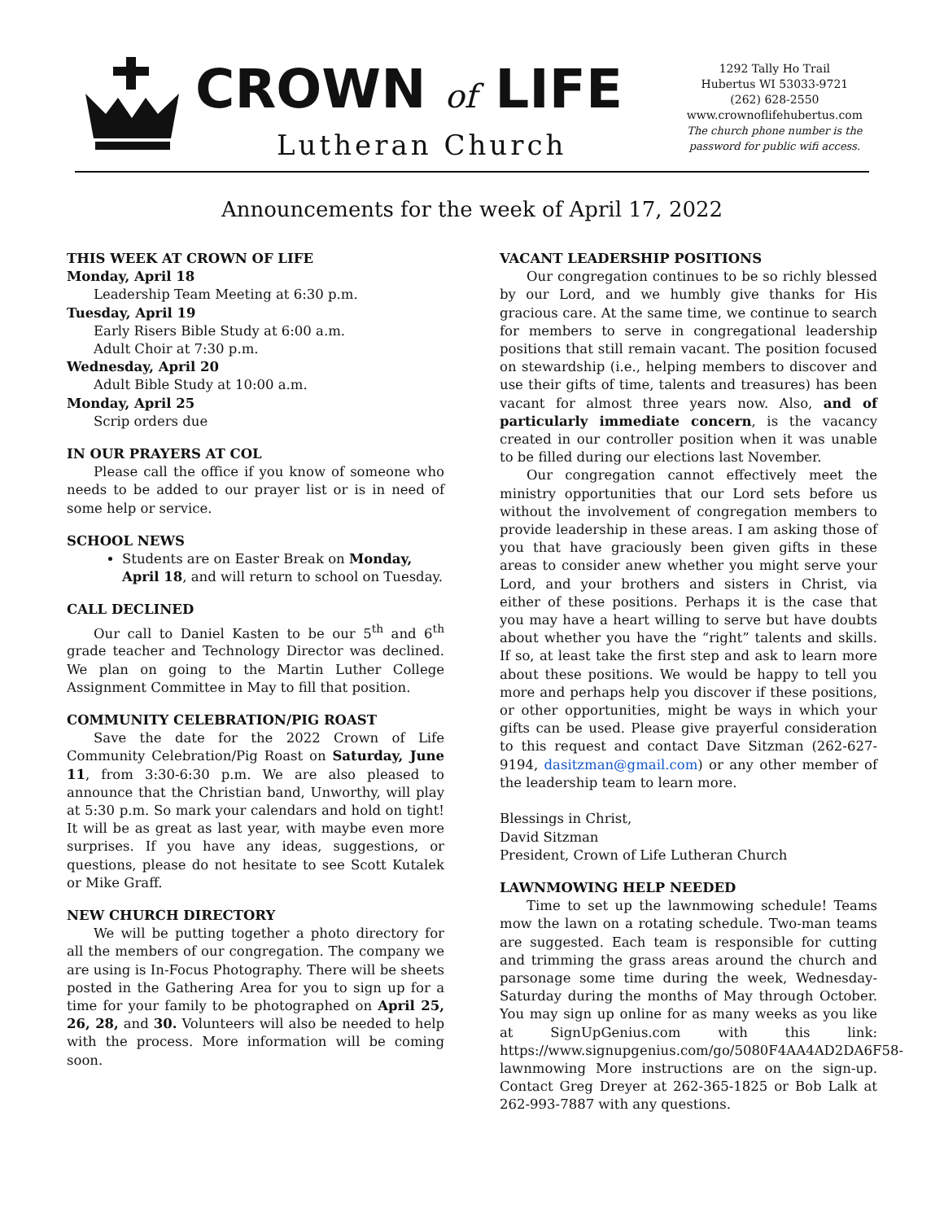CROWN of LIFE
Lutheran Church
1292 Tally Ho Trail
Hubertus WI 53033-9721
(262) 628-2550
www.crownoflifehubertus.com
The church phone number is the
password for public wifi access.
Announcements for the week of April 17, 2022
THIS WEEK AT CROWN OF LIFE
Monday, April 18
Leadership Team Meeting at 6:30 p.m.
Tuesday, April 19
Early Risers Bible Study at 6:00 a.m.
Adult Choir at 7:30 p.m.
Wednesday, April 20
Adult Bible Study at 10:00 a.m.
Monday, April 25
Scrip orders due
IN OUR PRAYERS AT COL
Please call the office if you know of someone who needs to be added to our prayer list or is in need of some help or service.
SCHOOL NEWS
Students are on Easter Break on Monday, April 18, and will return to school on Tuesday.
CALL DECLINED
Our call to Daniel Kasten to be our 5<sup>th</sup> and 6<sup>th</sup> grade teacher and Technology Director was declined. We plan on going to the Martin Luther College Assignment Committee in May to fill that position.
COMMUNITY CELEBRATION/PIG ROAST
Save the date for the 2022 Crown of Life Community Celebration/Pig Roast on Saturday, June 11, from 3:30-6:30 p.m. We are also pleased to announce that the Christian band, Unworthy, will play at 5:30 p.m. So mark your calendars and hold on tight! It will be as great as last year, with maybe even more surprises. If you have any ideas, suggestions, or questions, please do not hesitate to see Scott Kutalek or Mike Graff.
NEW CHURCH DIRECTORY
We will be putting together a photo directory for all the members of our congregation. The company we are using is In-Focus Photography. There will be sheets posted in the Gathering Area for you to sign up for a time for your family to be photographed on April 25, 26, 28, and 30. Volunteers will also be needed to help with the process. More information will be coming soon.
VACANT LEADERSHIP POSITIONS
Our congregation continues to be so richly blessed by our Lord, and we humbly give thanks for His gracious care. At the same time, we continue to search for members to serve in congregational leadership positions that still remain vacant. The position focused on stewardship (i.e., helping members to discover and use their gifts of time, talents and treasures) has been vacant for almost three years now. Also, and of particularly immediate concern, is the vacancy created in our controller position when it was unable to be filled during our elections last November.
Our congregation cannot effectively meet the ministry opportunities that our Lord sets before us without the involvement of congregation members to provide leadership in these areas. I am asking those of you that have graciously been given gifts in these areas to consider anew whether you might serve your Lord, and your brothers and sisters in Christ, via either of these positions. Perhaps it is the case that you may have a heart willing to serve but have doubts about whether you have the “right” talents and skills. If so, at least take the first step and ask to learn more about these positions. We would be happy to tell you more and perhaps help you discover if these positions, or other opportunities, might be ways in which your gifts can be used. Please give prayerful consideration to this request and contact Dave Sitzman (262-627-9194, dasitzman@gmail.com) or any other member of the leadership team to learn more.
Blessings in Christ,
David Sitzman
President, Crown of Life Lutheran Church
LAWNMOWING HELP NEEDED
Time to set up the lawnmowing schedule! Teams mow the lawn on a rotating schedule. Two-man teams are suggested. Each team is responsible for cutting and trimming the grass areas around the church and parsonage some time during the week, Wednesday-Saturday during the months of May through October. You may sign up online for as many weeks as you like at SignUpGenius.com with this link: https://www.signupgenius.com/go/5080F4AA4AD2DA6F58-lawnmowing More instructions are on the sign-up. Contact Greg Dreyer at 262-365-1825 or Bob Lalk at 262-993-7887 with any questions.